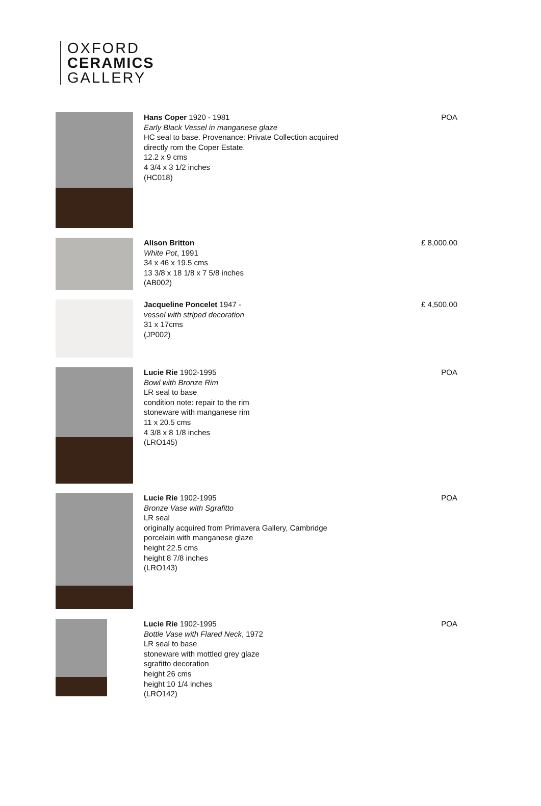OXFORD
CERAMICS
GALLERY
Hans Coper 1920 - 1981
Early Black Vessel in manganese glaze
HC seal to base. Provenance: Private Collection acquired
directly rom the Coper Estate.
12.2 x 9 cms
4 3/4 x 3 1/2 inches
(HC018)
POA
Alison Britton
White Pot, 1991
34 x 46 x 19.5 cms
13 3/8 x 18 1/8 x 7 5/8 inches
(AB002)
£ 8,000.00
Jacqueline Poncelet 1947 -
vessel with striped decoration
31 x 17cms
(JP002)
£ 4,500.00
Lucie Rie 1902-1995
Bowl with Bronze Rim
LR seal to base
condition note: repair to the rim
stoneware with manganese rim
11 x 20.5 cms
4 3/8 x 8 1/8 inches
(LRO145)
POA
Lucie Rie 1902-1995
Bronze Vase with Sgrafitto
LR seal
originally acquired from Primavera Gallery, Cambridge
porcelain with manganese glaze
height 22.5 cms
height 8 7/8 inches
(LRO143)
POA
Lucie Rie 1902-1995
Bottle Vase with Flared Neck, 1972
LR seal to base
stoneware with mottled grey glaze
sgrafitto decoration
height 26 cms
height 10 1/4 inches
(LRO142)
POA